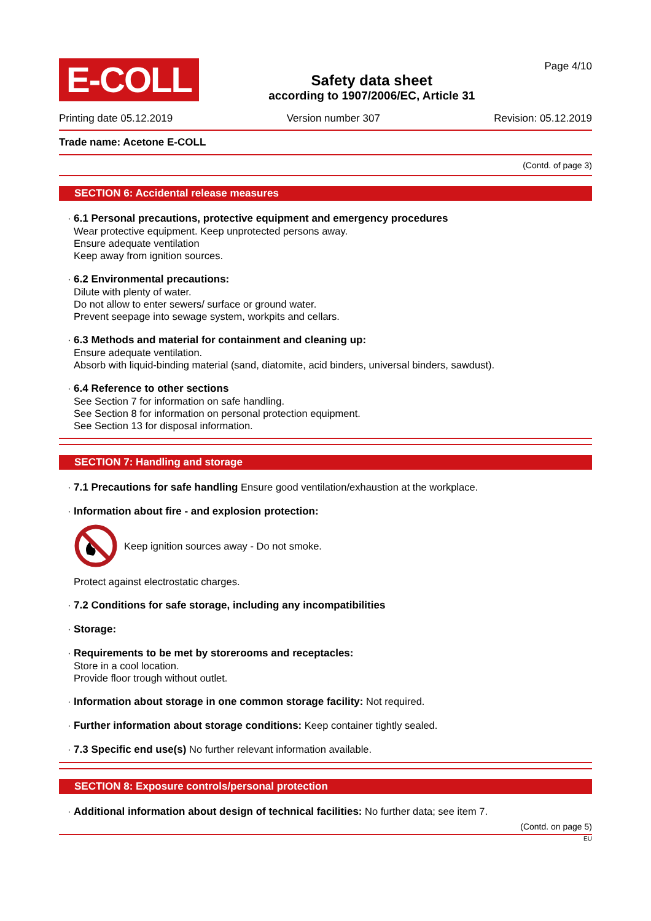E-COLL
Safety data sheet
according to 1907/2006/EC, Article 31
Page 4/10
Printing date 05.12.2019 Version number 307 Revision: 05.12.2019
Trade name: Acetone E-COLL
(Contd. of page 3)
SECTION 6: Accidental release measures
· 6.1 Personal precautions, protective equipment and emergency procedures
Wear protective equipment. Keep unprotected persons away.
Ensure adequate ventilation
Keep away from ignition sources.
· 6.2 Environmental precautions:
Dilute with plenty of water.
Do not allow to enter sewers/ surface or ground water.
Prevent seepage into sewage system, workpits and cellars.
· 6.3 Methods and material for containment and cleaning up:
Ensure adequate ventilation.
Absorb with liquid-binding material (sand, diatomite, acid binders, universal binders, sawdust).
· 6.4 Reference to other sections
See Section 7 for information on safe handling.
See Section 8 for information on personal protection equipment.
See Section 13 for disposal information.
SECTION 7: Handling and storage
· 7.1 Precautions for safe handling Ensure good ventilation/exhaustion at the workplace.
· Information about fire - and explosion protection:
Keep ignition sources away - Do not smoke.
Protect against electrostatic charges.
· 7.2 Conditions for safe storage, including any incompatibilities
· Storage:
· Requirements to be met by storerooms and receptacles:
Store in a cool location.
Provide floor trough without outlet.
· Information about storage in one common storage facility: Not required.
· Further information about storage conditions: Keep container tightly sealed.
· 7.3 Specific end use(s) No further relevant information available.
SECTION 8: Exposure controls/personal protection
· Additional information about design of technical facilities: No further data; see item 7.
(Contd. on page 5)
EU